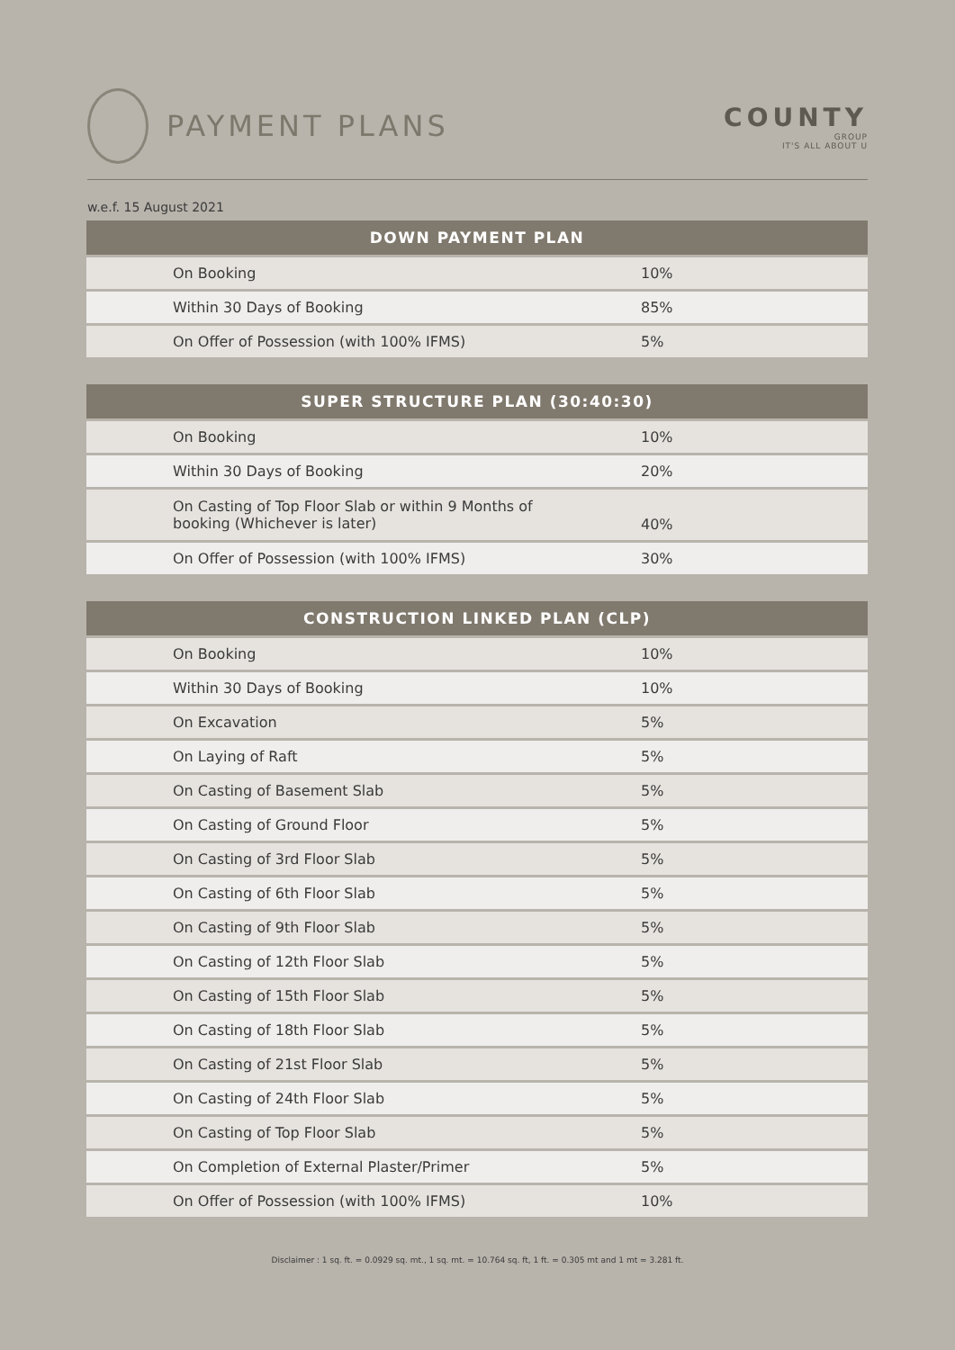PAYMENT PLANS
COUNTY
GROUP
IT'S ALL ABOUT U
w.e.f. 15 August 2021
| DOWN PAYMENT PLAN | |
| --- | --- |
| On Booking | 10% |
| Within 30 Days of Booking | 85% |
| On Offer of Possession (with 100% IFMS) | 5% |
| SUPER STRUCTURE PLAN (30:40:30) | |
| --- | --- |
| On Booking | 10% |
| Within 30 Days of Booking | 20% |
| On Casting of Top Floor Slab or within 9 Months of booking (Whichever is later) | 40% |
| On Offer of Possession (with 100% IFMS) | 30% |
| CONSTRUCTION LINKED PLAN (CLP) | |
| --- | --- |
| On Booking | 10% |
| Within 30 Days of Booking | 10% |
| On Excavation | 5% |
| On Laying of Raft | 5% |
| On Casting of Basement Slab | 5% |
| On Casting of Ground Floor | 5% |
| On Casting of 3rd Floor Slab | 5% |
| On Casting of 6th Floor Slab | 5% |
| On Casting of 9th Floor Slab | 5% |
| On Casting of 12th Floor Slab | 5% |
| On Casting of 15th Floor Slab | 5% |
| On Casting of 18th Floor Slab | 5% |
| On Casting of 21st Floor Slab | 5% |
| On Casting of 24th Floor Slab | 5% |
| On Casting of Top Floor Slab | 5% |
| On Completion of External Plaster/Primer | 5% |
| On Offer of Possession (with 100% IFMS) | 10% |
Disclaimer : 1 sq. ft. = 0.0929 sq. mt., 1 sq. mt. = 10.764 sq. ft, 1 ft. = 0.305 mt and 1 mt = 3.281 ft.